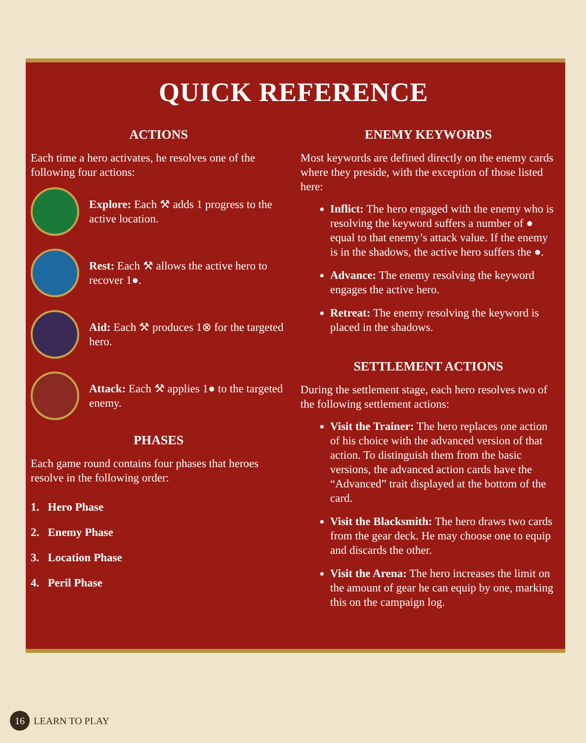QUICK REFERENCE
ACTIONS
Each time a hero activates, he resolves one of the following four actions:
Explore: Each ⚒ adds 1 progress to the active location.
Rest: Each ⚒ allows the active hero to recover 1●.
Aid: Each ⚒ produces 1⊗ for the targeted hero.
Attack: Each ⚒ applies 1● to the targeted enemy.
PHASES
Each game round contains four phases that heroes resolve in the following order:
1. Hero Phase
2. Enemy Phase
3. Location Phase
4. Peril Phase
ENEMY KEYWORDS
Most keywords are defined directly on the enemy cards where they preside, with the exception of those listed here:
Inflict: The hero engaged with the enemy who is resolving the keyword suffers a number of ● equal to that enemy’s attack value. If the enemy is in the shadows, the active hero suffers the ●.
Advance: The enemy resolving the keyword engages the active hero.
Retreat: The enemy resolving the keyword is placed in the shadows.
SETTLEMENT ACTIONS
During the settlement stage, each hero resolves two of the following settlement actions:
Visit the Trainer: The hero replaces one action of his choice with the advanced version of that action. To distinguish them from the basic versions, the advanced action cards have the “Advanced” trait displayed at the bottom of the card.
Visit the Blacksmith: The hero draws two cards from the gear deck. He may choose one to equip and discards the other.
Visit the Arena: The hero increases the limit on the amount of gear he can equip by one, marking this on the campaign log.
16 LEARN TO PLAY